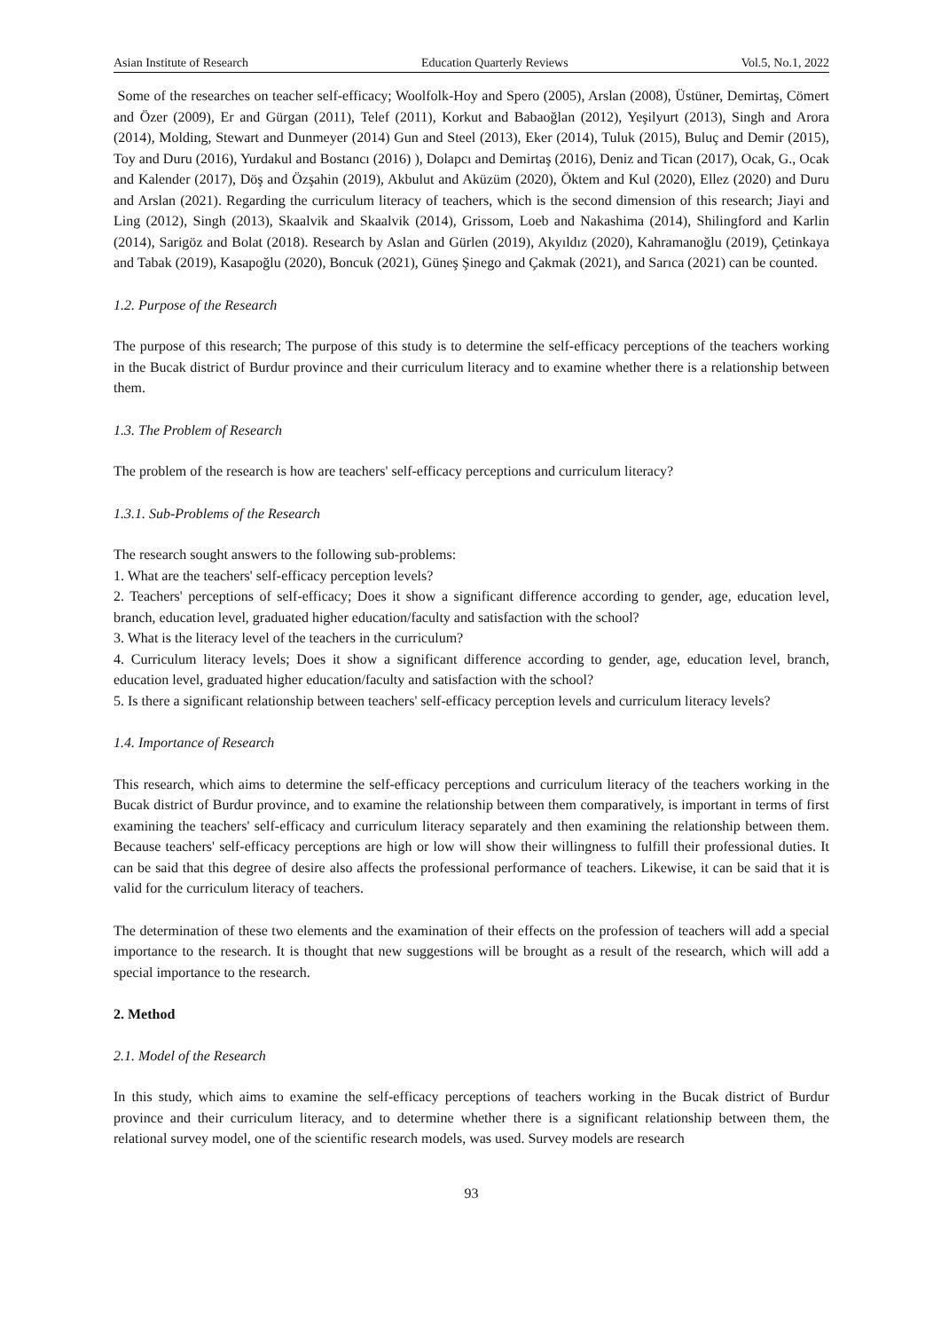Asian Institute of Research Education Quarterly Reviews Vol.5, No.1, 2022
Some of the researches on teacher self-efficacy; Woolfolk-Hoy and Spero (2005), Arslan (2008), Üstüner, Demirtaş, Cömert and Özer (2009), Er and Gürgan (2011), Telef (2011), Korkut and Babaoğlan (2012), Yeşilyurt (2013), Singh and Arora (2014), Molding, Stewart and Dunmeyer (2014) Gun and Steel (2013), Eker (2014), Tuluk (2015), Buluç and Demir (2015), Toy and Duru (2016), Yurdakul and Bostancı (2016) ), Dolapcı and Demirtaş (2016), Deniz and Tican (2017), Ocak, G., Ocak and Kalender (2017), Döş and Özşahin (2019), Akbulut and Aküzüm (2020), Öktem and Kul (2020), Ellez (2020) and Duru and Arslan (2021). Regarding the curriculum literacy of teachers, which is the second dimension of this research; Jiayi and Ling (2012), Singh (2013), Skaalvik and Skaalvik (2014), Grissom, Loeb and Nakashima (2014), Shilingford and Karlin (2014), Sarigöz and Bolat (2018). Research by Aslan and Gürlen (2019), Akyıldız (2020), Kahramanoğlu (2019), Çetinkaya and Tabak (2019), Kasapoğlu (2020), Boncuk (2021), Güneş Şinego and Çakmak (2021), and Sarıca (2021) can be counted.
1.2. Purpose of the Research
The purpose of this research; The purpose of this study is to determine the self-efficacy perceptions of the teachers working in the Bucak district of Burdur province and their curriculum literacy and to examine whether there is a relationship between them.
1.3. The Problem of Research
The problem of the research is how are teachers' self-efficacy perceptions and curriculum literacy?
1.3.1. Sub-Problems of the Research
The research sought answers to the following sub-problems:
1. What are the teachers' self-efficacy perception levels?
2. Teachers' perceptions of self-efficacy; Does it show a significant difference according to gender, age, education level, branch, education level, graduated higher education/faculty and satisfaction with the school?
3. What is the literacy level of the teachers in the curriculum?
4. Curriculum literacy levels; Does it show a significant difference according to gender, age, education level, branch, education level, graduated higher education/faculty and satisfaction with the school?
5. Is there a significant relationship between teachers' self-efficacy perception levels and curriculum literacy levels?
1.4. Importance of Research
This research, which aims to determine the self-efficacy perceptions and curriculum literacy of the teachers working in the Bucak district of Burdur province, and to examine the relationship between them comparatively, is important in terms of first examining the teachers' self-efficacy and curriculum literacy separately and then examining the relationship between them. Because teachers' self-efficacy perceptions are high or low will show their willingness to fulfill their professional duties. It can be said that this degree of desire also affects the professional performance of teachers. Likewise, it can be said that it is valid for the curriculum literacy of teachers.
The determination of these two elements and the examination of their effects on the profession of teachers will add a special importance to the research. It is thought that new suggestions will be brought as a result of the research, which will add a special importance to the research.
2. Method
2.1. Model of the Research
In this study, which aims to examine the self-efficacy perceptions of teachers working in the Bucak district of Burdur province and their curriculum literacy, and to determine whether there is a significant relationship between them, the relational survey model, one of the scientific research models, was used. Survey models are research
93